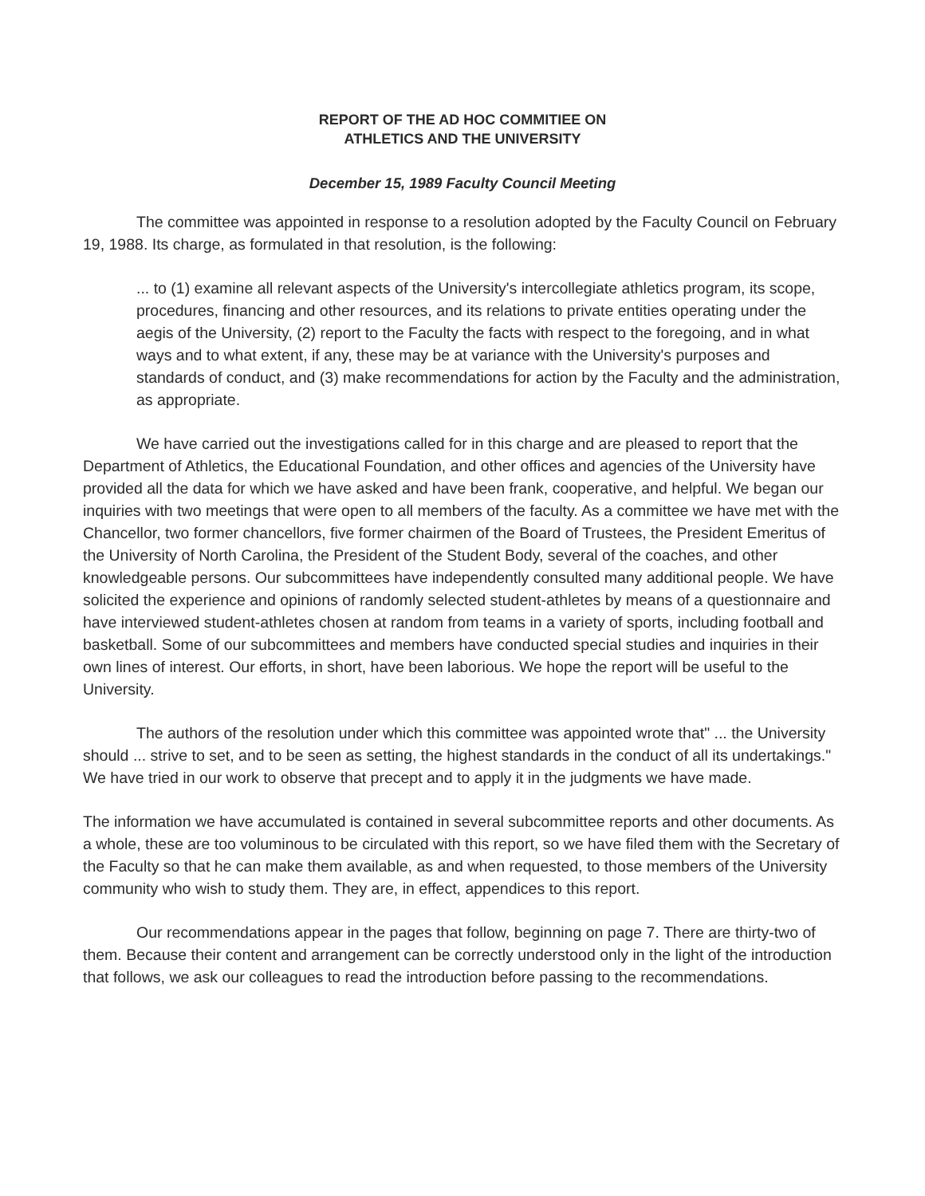REPORT OF THE AD HOC COMMITIEE ON
ATHLETICS AND THE UNIVERSITY
December 15, 1989 Faculty Council Meeting
The committee was appointed in response to a resolution adopted by the Faculty Council on February 19, 1988. Its charge, as formulated in that resolution, is the following:
... to (1) examine all relevant aspects of the University's intercollegiate athletics program, its scope, procedures, financing and other resources, and its relations to private entities operating under the aegis of the University, (2) report to the Faculty the facts with respect to the foregoing, and in what ways and to what extent, if any, these may be at variance with the University's purposes and standards of conduct, and (3) make recommendations for action by the Faculty and the administration, as appropriate.
We have carried out the investigations called for in this charge and are pleased to report that the Department of Athletics, the Educational Foundation, and other offices and agencies of the University have provided all the data for which we have asked and have been frank, cooperative, and helpful. We began our inquiries with two meetings that were open to all members of the faculty. As a committee we have met with the Chancellor, two former chancellors, five former chairmen of the Board of Trustees, the President Emeritus of the University of North Carolina, the President of the Student Body, several of the coaches, and other knowledgeable persons. Our subcommittees have independently consulted many additional people. We have solicited the experience and opinions of randomly selected student-athletes by means of a questionnaire and have interviewed student-athletes chosen at random from teams in a variety of sports, including football and basketball. Some of our subcommittees and members have conducted special studies and inquiries in their own lines of interest. Our efforts, in short, have been laborious. We hope the report will be useful to the University.
The authors of the resolution under which this committee was appointed wrote that" ... the University should ... strive to set, and to be seen as setting, the highest standards in the conduct of all its undertakings." We have tried in our work to observe that precept and to apply it in the judgments we have made.
The information we have accumulated is contained in several subcommittee reports and other documents. As a whole, these are too voluminous to be circulated with this report, so we have filed them with the Secretary of the Faculty so that he can make them available, as and when requested, to those members of the University community who wish to study them. They are, in effect, appendices to this report.
Our recommendations appear in the pages that follow, beginning on page 7. There are thirty-two of them. Because their content and arrangement can be correctly understood only in the light of the introduction that follows, we ask our colleagues to read the introduction before passing to the recommendations.